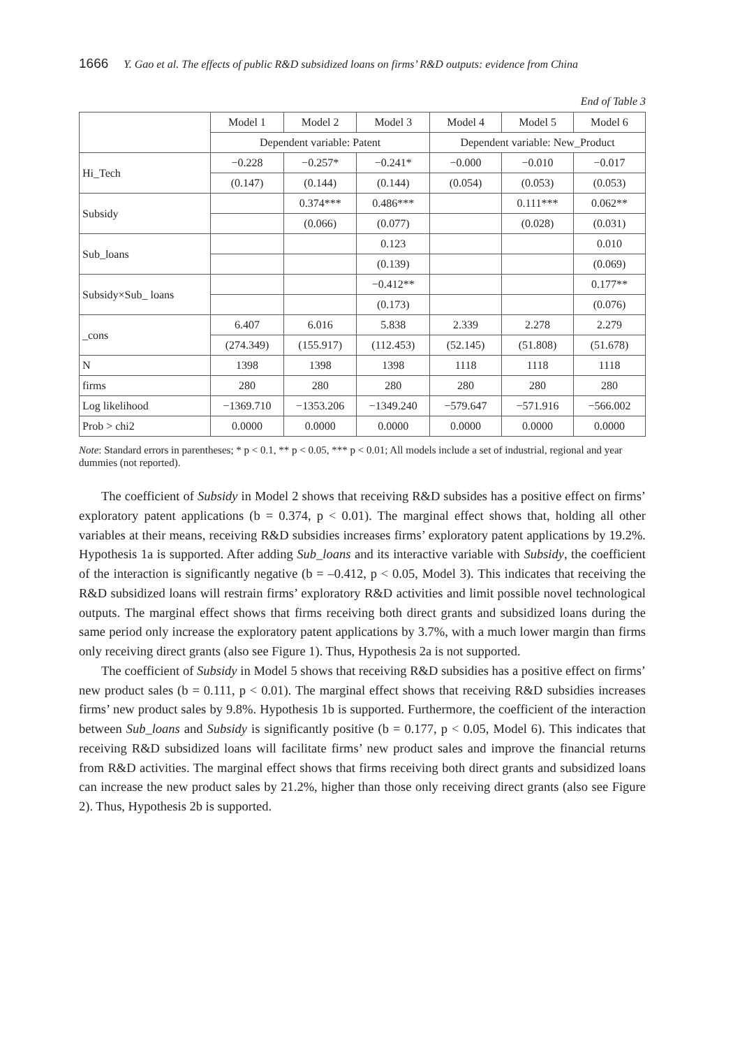1666 Y. Gao et al. The effects of public R&D subsidized loans on firms’ R&D outputs: evidence from China
End of Table 3
| | Model 1 | Model 2 | Model 3 | Model 4 | Model 5 | Model 6 |
| --- | --- | --- | --- | --- | --- | --- |
| | Dependent variable: Patent | | | Dependent variable: New_Product | | |
| Hi_Tech | −0.228 | −0.257* | −0.241* | −0.000 | −0.010 | −0.017 |
| | (0.147) | (0.144) | (0.144) | (0.054) | (0.053) | (0.053) |
| Subsidy | | 0.374*** | 0.486*** | | 0.111*** | 0.062** |
| | | (0.066) | (0.077) | | (0.028) | (0.031) |
| Sub_loans | | | 0.123 | | | 0.010 |
| | | | (0.139) | | | (0.069) |
| Subsidy×Sub_ loans | | | −0.412** | | | 0.177** |
| | | | (0.173) | | | (0.076) |
| _cons | 6.407 | 6.016 | 5.838 | 2.339 | 2.278 | 2.279 |
| | (274.349) | (155.917) | (112.453) | (52.145) | (51.808) | (51.678) |
| N | 1398 | 1398 | 1398 | 1118 | 1118 | 1118 |
| firms | 280 | 280 | 280 | 280 | 280 | 280 |
| Log likelihood | −1369.710 | −1353.206 | −1349.240 | −579.647 | −571.916 | −566.002 |
| Prob > chi2 | 0.0000 | 0.0000 | 0.0000 | 0.0000 | 0.0000 | 0.0000 |
Note: Standard errors in parentheses; * p < 0.1, ** p < 0.05, *** p < 0.01; All models include a set of industrial, regional and year dummies (not reported).
The coefficient of Subsidy in Model 2 shows that receiving R&D subsides has a positive effect on firms’ exploratory patent applications (b = 0.374, p < 0.01). The marginal effect shows that, holding all other variables at their means, receiving R&D subsidies increases firms’ exploratory patent applications by 19.2%. Hypothesis 1a is supported. After adding Sub_loans and its interactive variable with Subsidy, the coefficient of the interaction is significantly negative (b = –0.412, p < 0.05, Model 3). This indicates that receiving the R&D subsidized loans will restrain firms’ exploratory R&D activities and limit possible novel technological outputs. The marginal effect shows that firms receiving both direct grants and subsidized loans during the same period only increase the exploratory patent applications by 3.7%, with a much lower margin than firms only receiving direct grants (also see Figure 1). Thus, Hypothesis 2a is not supported.
The coefficient of Subsidy in Model 5 shows that receiving R&D subsidies has a positive effect on firms’ new product sales (b = 0.111, p < 0.01). The marginal effect shows that receiving R&D subsidies increases firms’ new product sales by 9.8%. Hypothesis 1b is supported. Furthermore, the coefficient of the interaction between Sub_loans and Subsidy is significantly positive (b = 0.177, p < 0.05, Model 6). This indicates that receiving R&D subsidized loans will facilitate firms’ new product sales and improve the financial returns from R&D activities. The marginal effect shows that firms receiving both direct grants and subsidized loans can increase the new product sales by 21.2%, higher than those only receiving direct grants (also see Figure 2). Thus, Hypothesis 2b is supported.